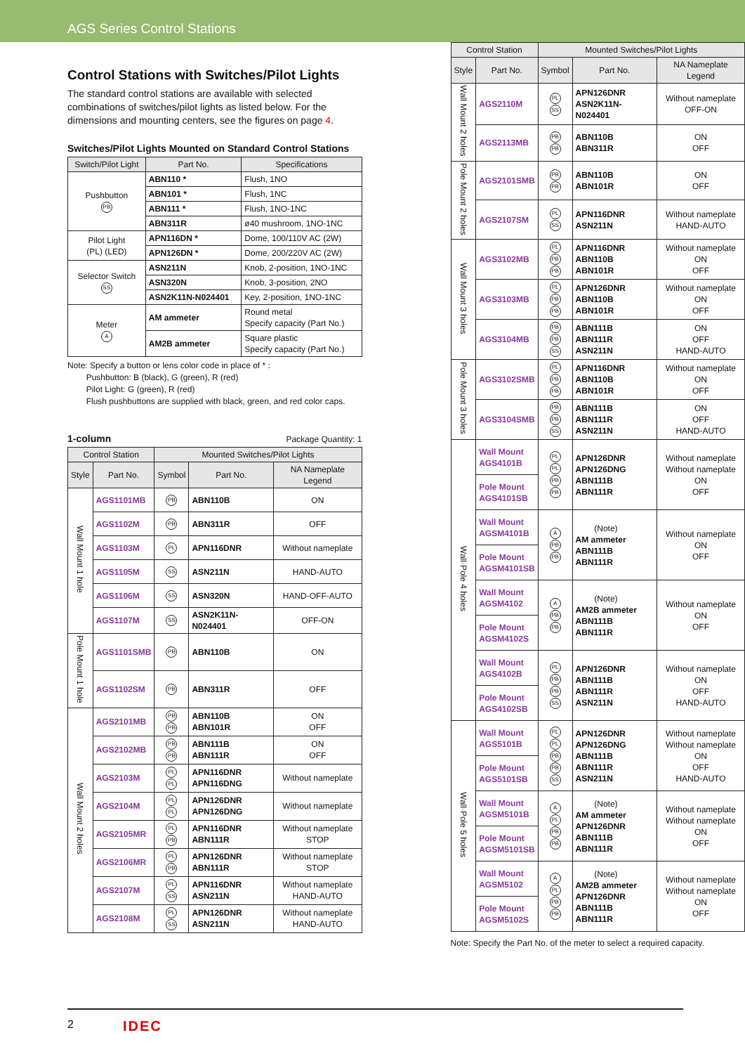AGS Series Control Stations
Control Stations with Switches/Pilot Lights
The standard control stations are available with selected combinations of switches/pilot lights as listed below. For the dimensions and mounting centers, see the figures on page 4.
Switches/Pilot Lights Mounted on Standard Control Stations
| Switch/Pilot Light | Part No. | Specifications |
| --- | --- | --- |
| Pushbutton PB | ABN110 * | Flush, 1NO |
| | ABN101 * | Flush, 1NC |
| | ABN111 * | Flush, 1NO-1NC |
| | ABN311R | ø40 mushroom, 1NO-1NC |
| Pilot Light (PL) (LED) | APN116DN * | Dome, 100/110V AC (2W) |
| | APN126DN * | Dome, 200/220V AC (2W) |
| Selector Switch SS | ASN211N | Knob, 2-position, 1NO-1NC |
| | ASN320N | Knob, 3-position, 2NO |
| | ASN2K11N-N024401 | Key, 2-position, 1NO-1NC |
| Meter A | AM ammeter | Round metal Specify capacity (Part No.) |
| | AM2B ammeter | Square plastic Specify capacity (Part No.) |
Note: Specify a button or lens color code in place of * :
Pushbutton: B (black), G (green), R (red)
Pilot Light: G (green), R (red)
Flush pushbuttons are supplied with black, green, and red color caps.
1-column Package Quantity: 1
| Control Station | | Mounted Switches/Pilot Lights | | |
| --- | --- | --- | --- | --- |
| Style | Part No. | Symbol | Part No. | NA Nameplate Legend |
| Wall Mount 1 hole | AGS1101MB | PB | ABN110B | ON |
| | AGS1102M | PB | ABN311R | OFF |
| | AGS1103M | PL | APN116DNR | Without nameplate |
| | AGS1105M | SS | ASN211N | HAND-AUTO |
| | AGS1106M | SS | ASN320N | HAND-OFF-AUTO |
| | AGS1107M | SS | ASN2K11N-N024401 | OFF-ON |
| Pole Mount 1 hole | AGS1101SMB | PB | ABN110B | ON |
| | AGS1102SM | PB | ABN311R | OFF |
| Wall Mount 2 holes | AGS2101MB | PB PB | ABN110B ABN101R | ON OFF |
| | AGS2102MB | PB PB | ABN111B ABN111R | ON OFF |
| | AGS2103M | PL PL | APN116DNR APN116DNG | Without nameplate |
| | AGS2104M | PL PL | APN126DNR APN126DNG | Without nameplate |
| | AGS2105MR | PL PB | APN116DNR ABN111R | Without nameplate STOP |
| | AGS2106MR | PL PB | APN126DNR ABN111R | Without nameplate STOP |
| | AGS2107M | PL SS | APN116DNR ASN211N | Without nameplate HAND-AUTO |
| | AGS2108M | PL SS | APN126DNR ASN211N | Without nameplate HAND-AUTO |
| Control Station | | Mounted Switches/Pilot Lights | | |
| --- | --- | --- | --- | --- |
| Style | Part No. | Symbol | Part No. | NA Nameplate Legend |
| Wall Mount 2 holes | AGS2110M | PL SS | APN126DNR ASN2K11N-N024401 | Without nameplate OFF-ON |
| | AGS2113MB | PB PB | ABN110B ABN311R | ON OFF |
| Pole Mount 2 holes | AGS2101SMB | PB PB | ABN110B ABN101R | ON OFF |
| | AGS2107SM | PL SS | APN116DNR ASN211N | Without nameplate HAND-AUTO |
| Wall Mount 3 holes | AGS3102MB | PL PB PB | APN116DNR ABN110B ABN101R | Without nameplate ON OFF |
| | AGS3103MB | PL PB PB | APN126DNR ABN110B ABN101R | Without nameplate ON OFF |
| | AGS3104MB | PB PB SS | ABN111B ABN111R ASN211N | ON OFF HAND-AUTO |
| Pole Mount 3 holes | AGS3102SMB | PL PB PB | APN116DNR ABN110B ABN101R | Without nameplate ON OFF |
| | AGS3104SMB | PB PB SS | ABN111B ABN111R ASN211N | ON OFF HAND-AUTO |
| Wall·Pole 4 holes | Wall Mount AGS4101B | PL PL PB PB | APN126DNR APN126DNG ABN111B ABN111R | Without nameplate Without nameplate ON OFF |
| | Pole Mount AGS4101SB | | | |
| | Wall Mount AGSM4101B | A PB PB | (Note) AM ammeter ABN111B ABN111R | Without nameplate ON OFF |
| | Pole Mount AGSM4101SB | | | |
| | Wall Mount AGSM4102 | A PB PB | (Note) AM2B ammeter ABN111B ABN111R | Without nameplate ON OFF |
| | Pole Mount AGSM4102S | | | |
| | Wall Mount AGS4102B | PL PB PB SS | APN126DNR ABN111B ABN111R ASN211N | Without nameplate ON OFF HAND-AUTO |
| | Pole Mount AGS4102SB | | | |
| Wall·Pole 5 holes | Wall Mount AGS5101B | PL PL PB PB SS | APN126DNR APN126DNG ABN111B ABN111R ASN211N | Without nameplate Without nameplate ON OFF HAND-AUTO |
| | Pole Mount AGS5101SB | | | |
| | Wall Mount AGSM5101B | A PL PB PB | (Note) AM ammeter APN126DNR ABN111B ABN111R | Without nameplate Without nameplate ON OFF |
| | Pole Mount AGSM5101SB | | | |
| | Wall Mount AGSM5102 | A PL PB PB | (Note) AM2B ammeter APN126DNR ABN111B ABN111R | Without nameplate Without nameplate ON OFF |
| | Pole Mount AGSM5102S | | | |
Note: Specify the Part No. of the meter to select a required capacity.
2 IDEC